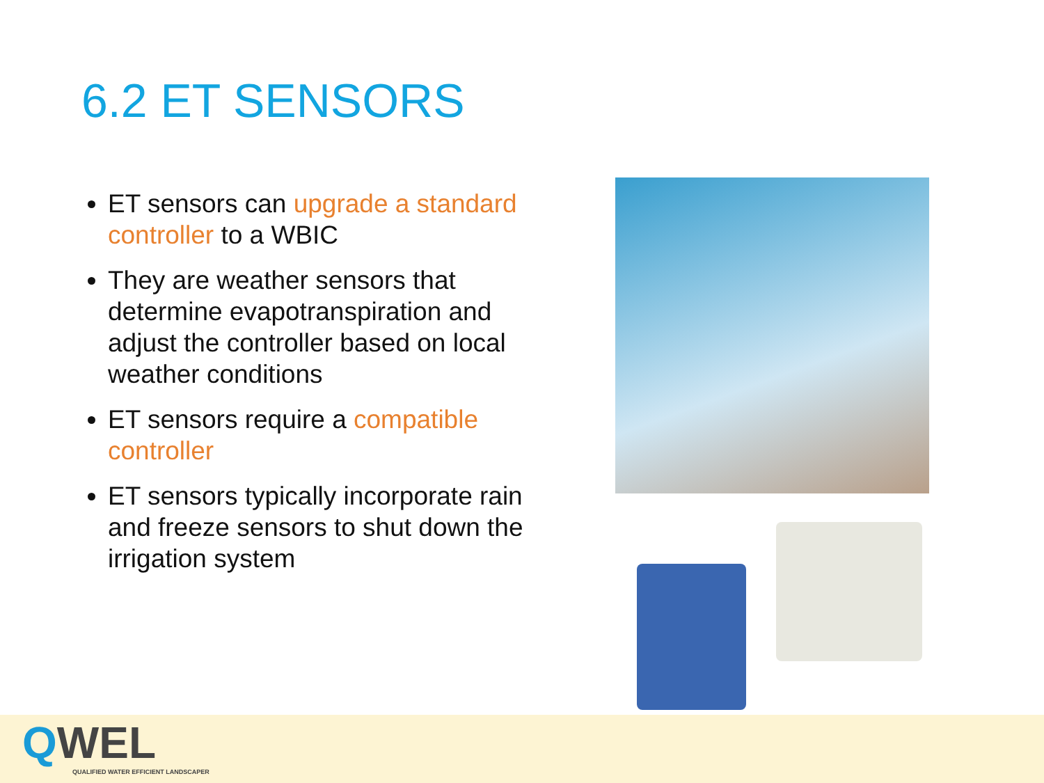6.2 ET SENSORS
ET sensors can upgrade a standard controller to a WBIC
They are weather sensors that determine evapotranspiration and adjust the controller based on local weather conditions
ET sensors require a compatible controller
ET sensors typically incorporate rain and freeze sensors to shut down the irrigation system
QWEL
QUALIFIED WATER EFFICIENT LANDSCAPER